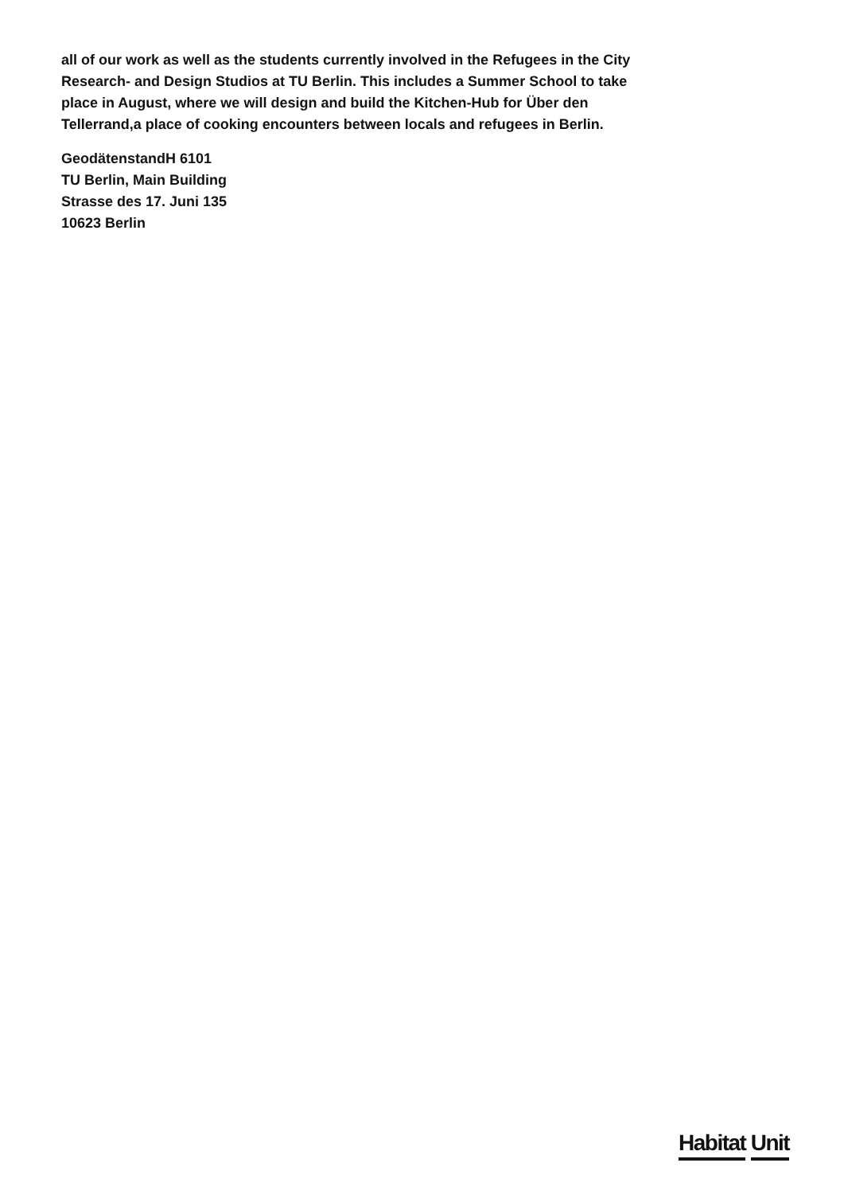all of our work as well as the students currently involved in the Refugees in the City Research- and Design Studios at TU Berlin. This includes a Summer School to take place in August, where we will design and build the Kitchen-Hub for Über den Tellerrand,a place of cooking encounters between locals and refugees in Berlin.
GeodätenstandH 6101
TU Berlin, Main Building
Strasse des 17. Juni 135
10623 Berlin
Habitat Unit